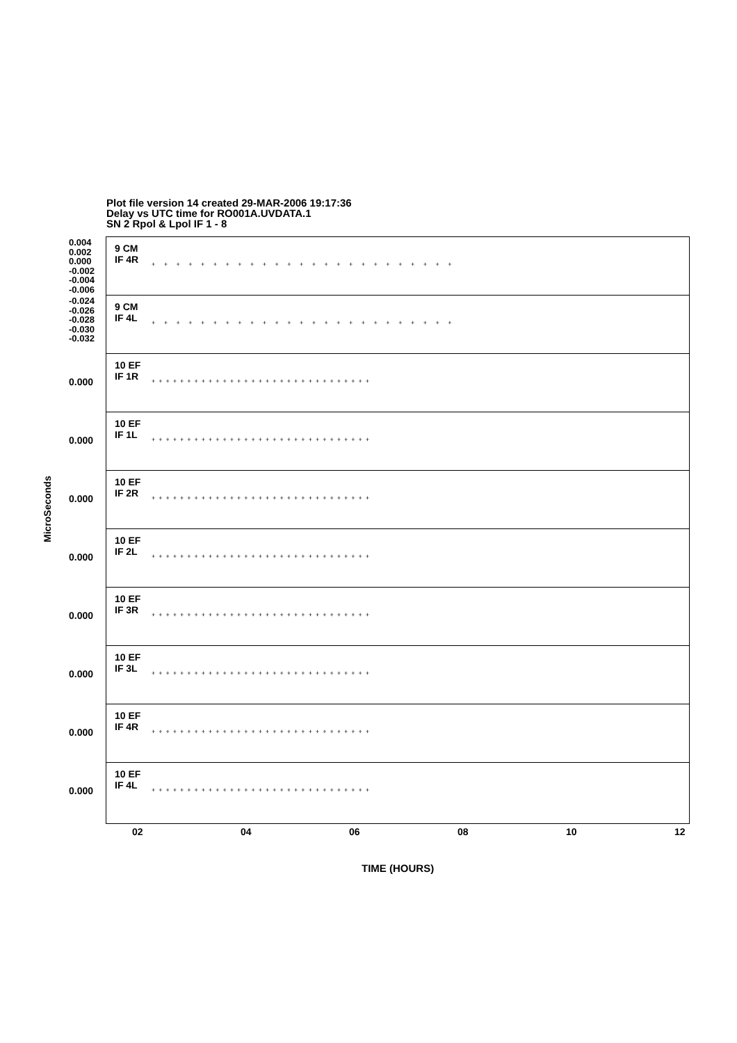Plot file version 14 created 29-MAR-2006 19:17:36
Delay vs UTC time for RO001A.UVDATA.1
SN 2 Rpol & Lpol IF 1 - 8
MicroSeconds
0.004
0.002
0.000
-0.002
-0.004
-0.006
9 CM
IF 4R
+ + + + + + + + + + + + + + + + + + + + + + + + +
-0.024
-0.026
-0.028
-0.030
-0.032
9 CM
IF 4L
+ + + + + + + + + + + + + + + + + + + + + + + + +
10 EF
IF 1R
0.000
+++++++++++++++++++++++++++++++
10 EF
IF 1L
0.000
+++++++++++++++++++++++++++++++
10 EF
IF 2R
0.000
+++++++++++++++++++++++++++++++
10 EF
IF 2L
0.000
+++++++++++++++++++++++++++++++
10 EF
IF 3R
0.000
+++++++++++++++++++++++++++++++
10 EF
IF 3L
0.000
+++++++++++++++++++++++++++++++
10 EF
IF 4R
0.000
+++++++++++++++++++++++++++++++
10 EF
IF 4L
0.000
+++++++++++++++++++++++++++++++
02 04 06 08 10 12
TIME (HOURS)